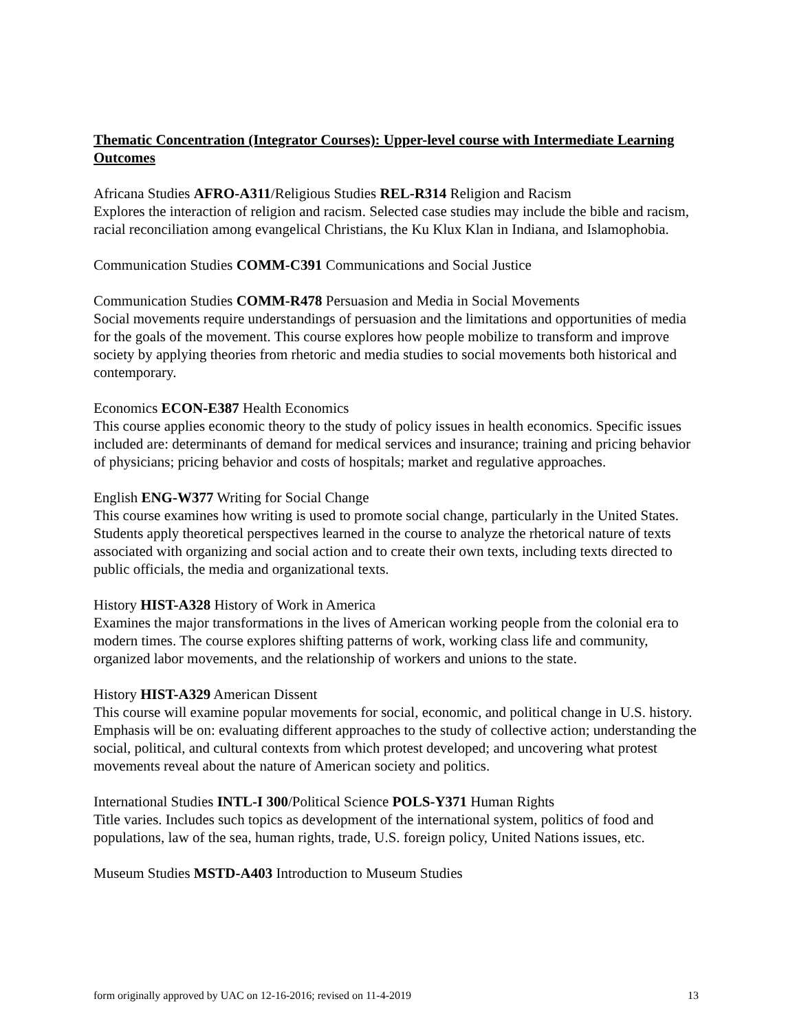Thematic Concentration (Integrator Courses): Upper-level course with Intermediate Learning Outcomes
Africana Studies AFRO-A311/Religious Studies REL-R314 Religion and Racism
Explores the interaction of religion and racism. Selected case studies may include the bible and racism, racial reconciliation among evangelical Christians, the Ku Klux Klan in Indiana, and Islamophobia.
Communication Studies COMM-C391 Communications and Social Justice
Communication Studies COMM-R478 Persuasion and Media in Social Movements
Social movements require understandings of persuasion and the limitations and opportunities of media for the goals of the movement. This course explores how people mobilize to transform and improve society by applying theories from rhetoric and media studies to social movements both historical and contemporary.
Economics ECON-E387 Health Economics
This course applies economic theory to the study of policy issues in health economics. Specific issues included are: determinants of demand for medical services and insurance; training and pricing behavior of physicians; pricing behavior and costs of hospitals; market and regulative approaches.
English ENG-W377 Writing for Social Change
This course examines how writing is used to promote social change, particularly in the United States. Students apply theoretical perspectives learned in the course to analyze the rhetorical nature of texts associated with organizing and social action and to create their own texts, including texts directed to public officials, the media and organizational texts.
History HIST-A328 History of Work in America
Examines the major transformations in the lives of American working people from the colonial era to modern times. The course explores shifting patterns of work, working class life and community, organized labor movements, and the relationship of workers and unions to the state.
History HIST-A329 American Dissent
This course will examine popular movements for social, economic, and political change in U.S. history. Emphasis will be on: evaluating different approaches to the study of collective action; understanding the social, political, and cultural contexts from which protest developed; and uncovering what protest movements reveal about the nature of American society and politics.
International Studies INTL-I 300/Political Science POLS-Y371 Human Rights
Title varies. Includes such topics as development of the international system, politics of food and populations, law of the sea, human rights, trade, U.S. foreign policy, United Nations issues, etc.
Museum Studies MSTD-A403 Introduction to Museum Studies
form originally approved by UAC on 12-16-2016; revised on 11-4-2019 13